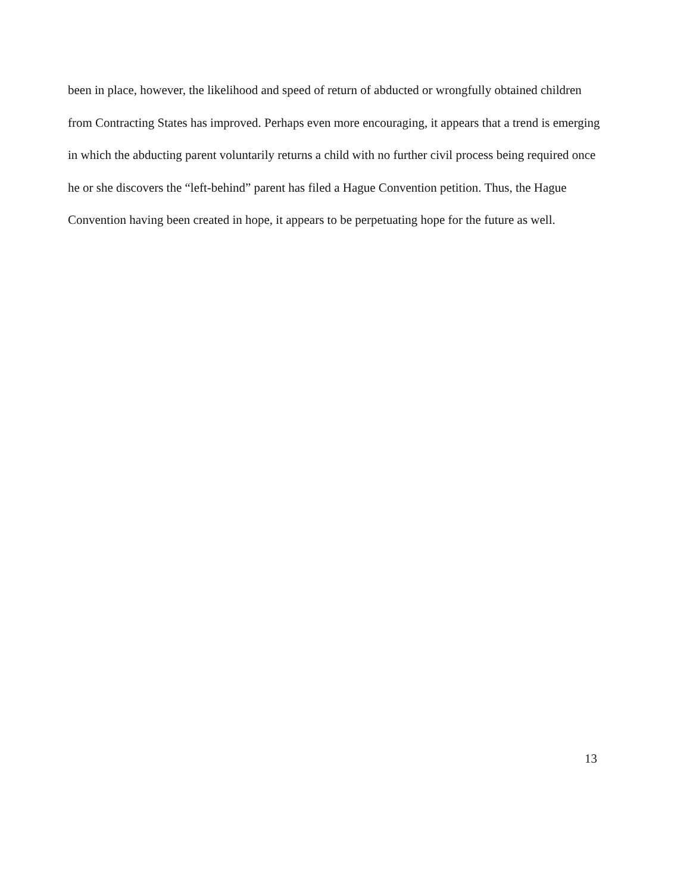been in place, however, the likelihood and speed of return of abducted or wrongfully obtained children from Contracting States has improved. Perhaps even more encouraging, it appears that a trend is emerging in which the abducting parent voluntarily returns a child with no further civil process being required once he or she discovers the “left-behind” parent has filed a Hague Convention petition. Thus, the Hague Convention having been created in hope, it appears to be perpetuating hope for the future as well.
13